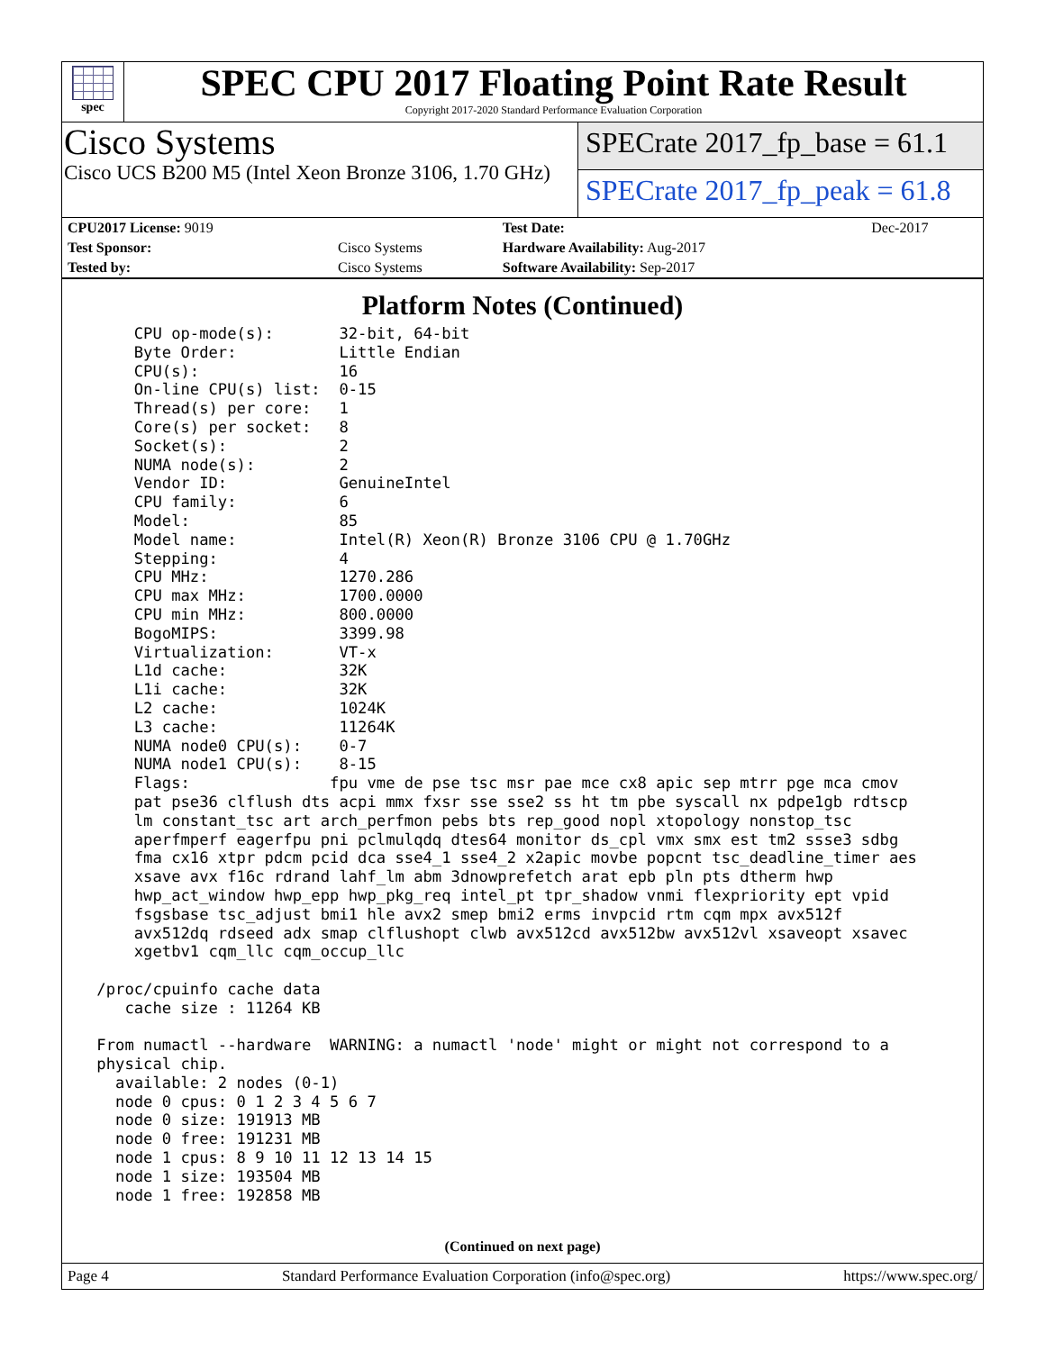spec
SPEC CPU 2017 Floating Point Rate Result
Copyright 2017-2020 Standard Performance Evaluation Corporation
Cisco Systems
Cisco UCS B200 M5 (Intel Xeon Bronze 3106, 1.70 GHz)
SPECrate 2017_fp_base = 61.1
SPECrate 2017_fp_peak = 61.8
| CPU2017 License: 9019 | | Test Date: | Dec-2017 |
| Test Sponsor: | Cisco Systems | Hardware Availability: Aug-2017 | |
| Tested by: | Cisco Systems | Software Availability: Sep-2017 | |
Platform Notes (Continued)
     CPU op-mode(s):       32-bit, 64-bit
     Byte Order:           Little Endian
     CPU(s):               16
     On-line CPU(s) list:  0-15
     Thread(s) per core:   1
     Core(s) per socket:   8
     Socket(s):            2
     NUMA node(s):         2
     Vendor ID:            GenuineIntel
     CPU family:           6
     Model:                85
     Model name:           Intel(R) Xeon(R) Bronze 3106 CPU @ 1.70GHz
     Stepping:             4
     CPU MHz:              1270.286
     CPU max MHz:          1700.0000
     CPU min MHz:          800.0000
     BogoMIPS:             3399.98
     Virtualization:       VT-x
     L1d cache:            32K
     L1i cache:            32K
     L2 cache:             1024K
     L3 cache:             11264K
     NUMA node0 CPU(s):    0-7
     NUMA node1 CPU(s):    8-15
     Flags:               fpu vme de pse tsc msr pae mce cx8 apic sep mtrr pge mca cmov
     pat pse36 clflush dts acpi mmx fxsr sse sse2 ss ht tm pbe syscall nx pdpe1gb rdtscp
     lm constant_tsc art arch_perfmon pebs bts rep_good nopl xtopology nonstop_tsc
     aperfmperf eagerfpu pni pclmulqdq dtes64 monitor ds_cpl vmx smx est tm2 ssse3 sdbg
     fma cx16 xtpr pdcm pcid dca sse4_1 sse4_2 x2apic movbe popcnt tsc_deadline_timer aes
     xsave avx f16c rdrand lahf_lm abm 3dnowprefetch arat epb pln pts dtherm hwp
     hwp_act_window hwp_epp hwp_pkg_req intel_pt tpr_shadow vnmi flexpriority ept vpid
     fsgsbase tsc_adjust bmi1 hle avx2 smep bmi2 erms invpcid rtm cqm mpx avx512f
     avx512dq rdseed adx smap clflushopt clwb avx512cd avx512bw avx512vl xsaveopt xsavec
     xgetbv1 cqm_llc cqm_occup_llc

 /proc/cpuinfo cache data
    cache size : 11264 KB

 From numactl --hardware  WARNING: a numactl 'node' might or might not correspond to a
 physical chip.
   available: 2 nodes (0-1)
   node 0 cpus: 0 1 2 3 4 5 6 7
   node 0 size: 191913 MB
   node 0 free: 191231 MB
   node 1 cpus: 8 9 10 11 12 13 14 15
   node 1 size: 193504 MB
   node 1 free: 192858 MB
(Continued on next page)
Page 4 Standard Performance Evaluation Corporation (info@spec.org) https://www.spec.org/